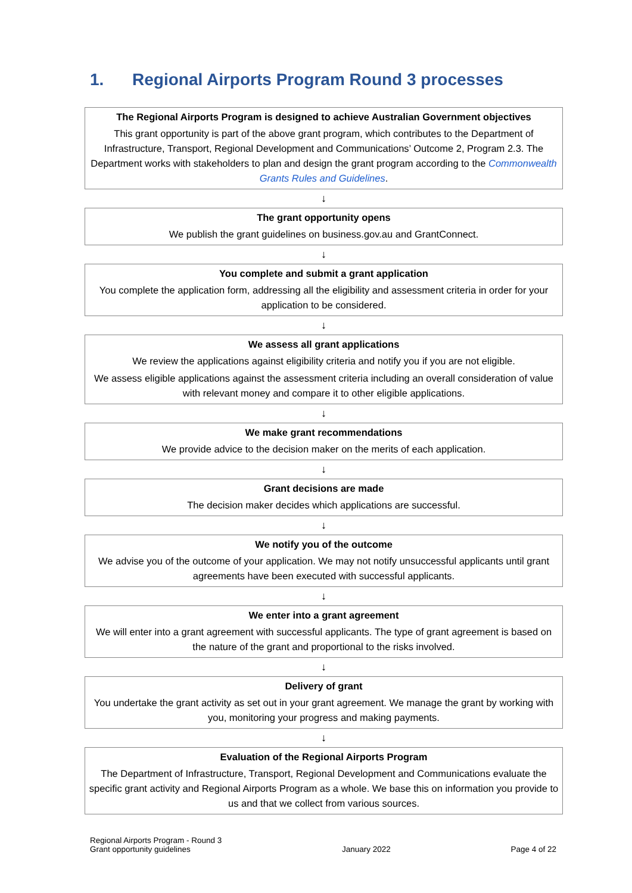1. Regional Airports Program Round 3 processes
The Regional Airports Program is designed to achieve Australian Government objectives
This grant opportunity is part of the above grant program, which contributes to the Department of Infrastructure, Transport, Regional Development and Communications’ Outcome 2, Program 2.3. The Department works with stakeholders to plan and design the grant program according to the Commonwealth Grants Rules and Guidelines.
↓
The grant opportunity opens
We publish the grant guidelines on business.gov.au and GrantConnect.
↓
You complete and submit a grant application
You complete the application form, addressing all the eligibility and assessment criteria in order for your application to be considered.
↓
We assess all grant applications
We review the applications against eligibility criteria and notify you if you are not eligible.
We assess eligible applications against the assessment criteria including an overall consideration of value with relevant money and compare it to other eligible applications.
↓
We make grant recommendations
We provide advice to the decision maker on the merits of each application.
↓
Grant decisions are made
The decision maker decides which applications are successful.
↓
We notify you of the outcome
We advise you of the outcome of your application. We may not notify unsuccessful applicants until grant agreements have been executed with successful applicants.
↓
We enter into a grant agreement
We will enter into a grant agreement with successful applicants. The type of grant agreement is based on the nature of the grant and proportional to the risks involved.
↓
Delivery of grant
You undertake the grant activity as set out in your grant agreement. We manage the grant by working with you, monitoring your progress and making payments.
↓
Evaluation of the Regional Airports Program
The Department of Infrastructure, Transport, Regional Development and Communications evaluate the specific grant activity and Regional Airports Program as a whole. We base this on information you provide to us and that we collect from various sources.
Regional Airports Program - Round 3
Grant opportunity guidelines
January 2022
Page 4 of 22